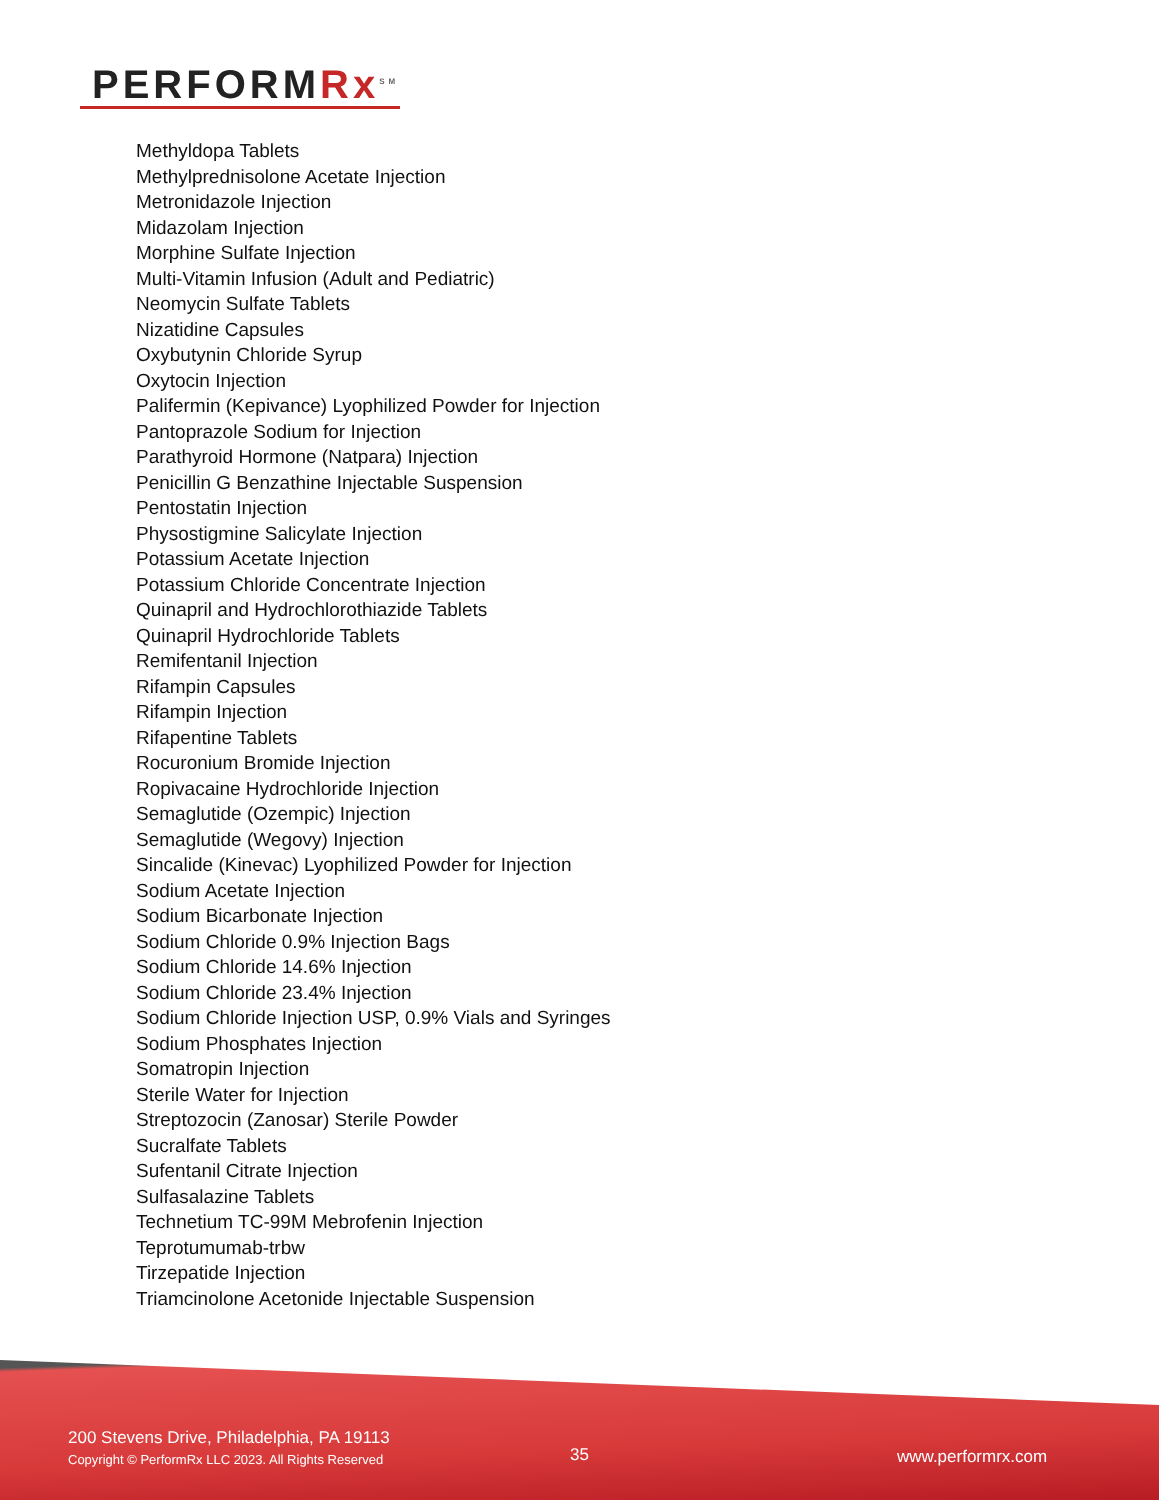PERFORMRx<sup>SM</sup>
Methyldopa Tablets
Methylprednisolone Acetate Injection
Metronidazole Injection
Midazolam Injection
Morphine Sulfate Injection
Multi-Vitamin Infusion (Adult and Pediatric)
Neomycin Sulfate Tablets
Nizatidine Capsules
Oxybutynin Chloride Syrup
Oxytocin Injection
Palifermin (Kepivance) Lyophilized Powder for Injection
Pantoprazole Sodium for Injection
Parathyroid Hormone (Natpara) Injection
Penicillin G Benzathine Injectable Suspension
Pentostatin Injection
Physostigmine Salicylate Injection
Potassium Acetate Injection
Potassium Chloride Concentrate Injection
Quinapril and Hydrochlorothiazide Tablets
Quinapril Hydrochloride Tablets
Remifentanil Injection
Rifampin Capsules
Rifampin Injection
Rifapentine Tablets
Rocuronium Bromide Injection
Ropivacaine Hydrochloride Injection
Semaglutide (Ozempic) Injection
Semaglutide (Wegovy) Injection
Sincalide (Kinevac) Lyophilized Powder for Injection
Sodium Acetate Injection
Sodium Bicarbonate Injection
Sodium Chloride 0.9% Injection Bags
Sodium Chloride 14.6% Injection
Sodium Chloride 23.4% Injection
Sodium Chloride Injection USP, 0.9% Vials and Syringes
Sodium Phosphates Injection
Somatropin Injection
Sterile Water for Injection
Streptozocin (Zanosar) Sterile Powder
Sucralfate Tablets
Sufentanil Citrate Injection
Sulfasalazine Tablets
Technetium TC-99M Mebrofenin Injection
Teprotumumab-trbw
Tirzepatide Injection
Triamcinolone Acetonide Injectable Suspension
200 Stevens Drive, Philadelphia, PA 19113
Copyright © PerformRx LLC 2023. All Rights Reserved
35 www.performrx.com